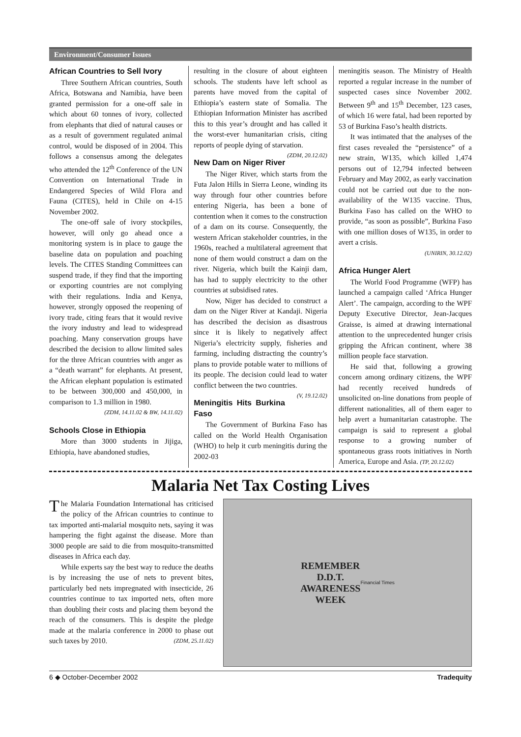Environment/Consumer Issues
African Countries to Sell Ivory
Three Southern African countries, South Africa, Botswana and Namibia, have been granted permission for a one-off sale in which about 60 tonnes of ivory, collected from elephants that died of natural causes or as a result of government regulated animal control, would be disposed of in 2004. This follows a consensus among the delegates who attended the 12<sup>th</sup> Conference of the UN Convention on International Trade in Endangered Species of Wild Flora and Fauna (CITES), held in Chile on 4-15 November 2002.
The one-off sale of ivory stockpiles, however, will only go ahead once a monitoring system is in place to gauge the baseline data on population and poaching levels. The CITES Standing Committees can suspend trade, if they find that the importing or exporting countries are not complying with their regulations. India and Kenya, however, strongly opposed the reopening of ivory trade, citing fears that it would revive the ivory industry and lead to widespread poaching. Many conservation groups have described the decision to allow limited sales for the three African countries with anger as a “death warrant” for elephants. At present, the African elephant population is estimated to be between 300,000 and 450,000, in comparison to 1.3 million in 1980.
(ZDM, 14.11.02 & BW, 14.11.02)
Schools Close in Ethiopia
More than 3000 students in Jijiga, Ethiopia, have abandoned studies,
resulting in the closure of about eighteen schools. The students have left school as parents have moved from the capital of Ethiopia’s eastern state of Somalia. The Ethiopian Information Minister has ascribed this to this year’s drought and has called it the worst-ever humanitarian crisis, citing reports of people dying of starvation. (ZDM, 20.12.02)
New Dam on Niger River
The Niger River, which starts from the Futa Jalon Hills in Sierra Leone, winding its way through four other countries before entering Nigeria, has been a bone of contention when it comes to the construction of a dam on its course. Consequently, the western African stakeholder countries, in the 1960s, reached a multilateral agreement that none of them would construct a dam on the river. Nigeria, which built the Kainji dam, has had to supply electricity to the other countries at subsidised rates.
Now, Niger has decided to construct a dam on the Niger River at Kandaji. Nigeria has described the decision as disastrous since it is likely to negatively affect Nigeria’s electricity supply, fisheries and farming, including distracting the country’s plans to provide potable water to millions of its people. The decision could lead to water conflict between the two countries. (V, 19.12.02)
Meningitis Hits Burkina Faso
The Government of Burkina Faso has called on the World Health Organisation (WHO) to help it curb meningitis during the 2002-03
meningitis season. The Ministry of Health reported a regular increase in the number of suspected cases since November 2002. Between 9<sup>th</sup> and 15<sup>th</sup> December, 123 cases, of which 16 were fatal, had been reported by 53 of Burkina Faso’s health districts.
It was intimated that the analyses of the first cases revealed the “persistence” of a new strain, W135, which killed 1,474 persons out of 12,794 infected between February and May 2002, as early vaccination could not be carried out due to the non-availability of the W135 vaccine. Thus, Burkina Faso has called on the WHO to provide, “as soon as possible”, Burkina Faso with one million doses of W135, in order to avert a crisis.
(UNIRIN, 30.12.02)
Africa Hunger Alert
The World Food Programme (WFP) has launched a campaign called ‘Africa Hunger Alert’. The campaign, according to the WPF Deputy Executive Director, Jean-Jacques Graisse, is aimed at drawing international attention to the unprecedented hunger crisis gripping the African continent, where 38 million people face starvation.
He said that, following a growing concern among ordinary citizens, the WPF had recently received hundreds of unsolicited on-line donations from people of different nationalities, all of them eager to help avert a humanitarian catastrophe. The campaign is said to represent a global response to a growing number of spontaneous grass roots initiatives in North America, Europe and Asia. (TP, 20.12.02)
Malaria Net Tax Costing Lives
The Malaria Foundation International has criticised the policy of the African countries to continue to tax imported anti-malarial mosquito nets, saying it was hampering the fight against the disease. More than 3000 people are said to die from mosquito-transmitted diseases in Africa each day.
While experts say the best way to reduce the deaths is by increasing the use of nets to prevent bites, particularly bed nets impregnated with insecticide, 26 countries continue to tax imported nets, often more than doubling their costs and placing them beyond the reach of the consumers. This is despite the pledge made at the malaria conference in 2000 to phase out such taxes by 2010. (ZDM, 25.11.02)
REMEMBER
D.D.T.
AWARENESS
WEEK
Financial Times
6 ◆ October-December 2002 Tradequity